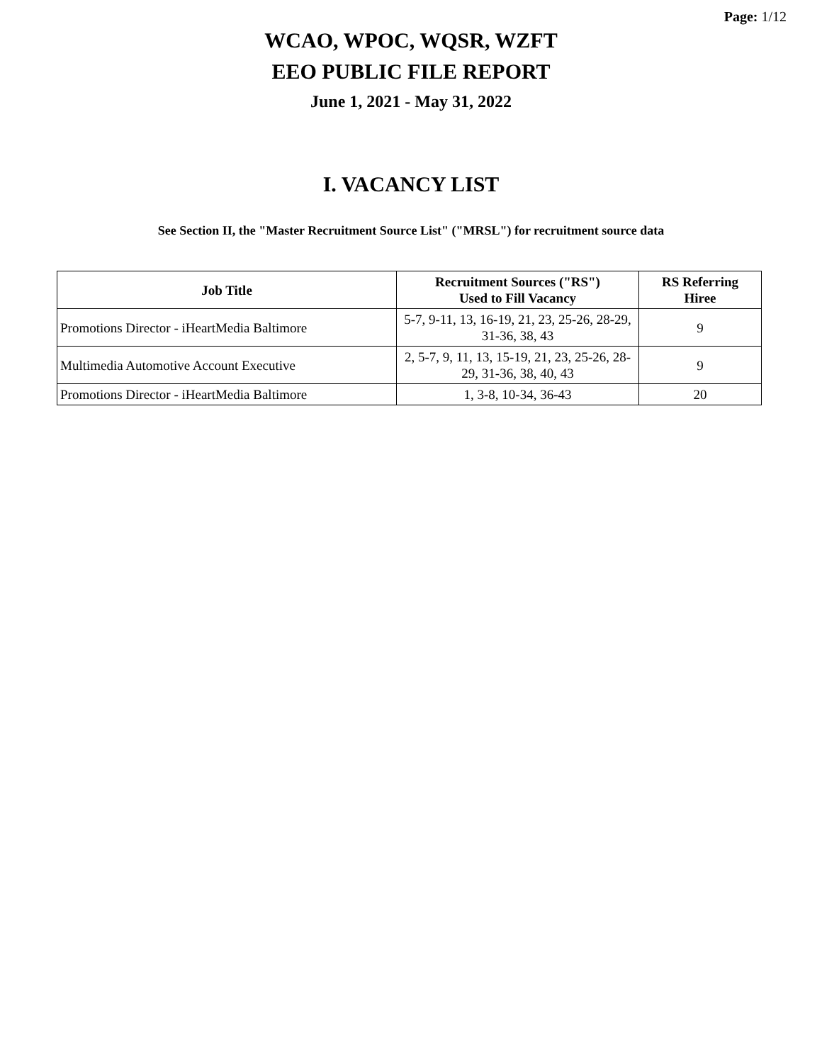Page: 1/12
WCAO, WPOC, WQSR, WZFT
EEO PUBLIC FILE REPORT
June 1, 2021 - May 31, 2022
I. VACANCY LIST
See Section II, the "Master Recruitment Source List" ("MRSL") for recruitment source data
| Job Title | Recruitment Sources ("RS") Used to Fill Vacancy | RS Referring Hiree |
| --- | --- | --- |
| Promotions Director - iHeartMedia Baltimore | 5-7, 9-11, 13, 16-19, 21, 23, 25-26, 28-29, 31-36, 38, 43 | 9 |
| Multimedia Automotive Account Executive | 2, 5-7, 9, 11, 13, 15-19, 21, 23, 25-26, 28-29, 31-36, 38, 40, 43 | 9 |
| Promotions Director - iHeartMedia Baltimore | 1, 3-8, 10-34, 36-43 | 20 |